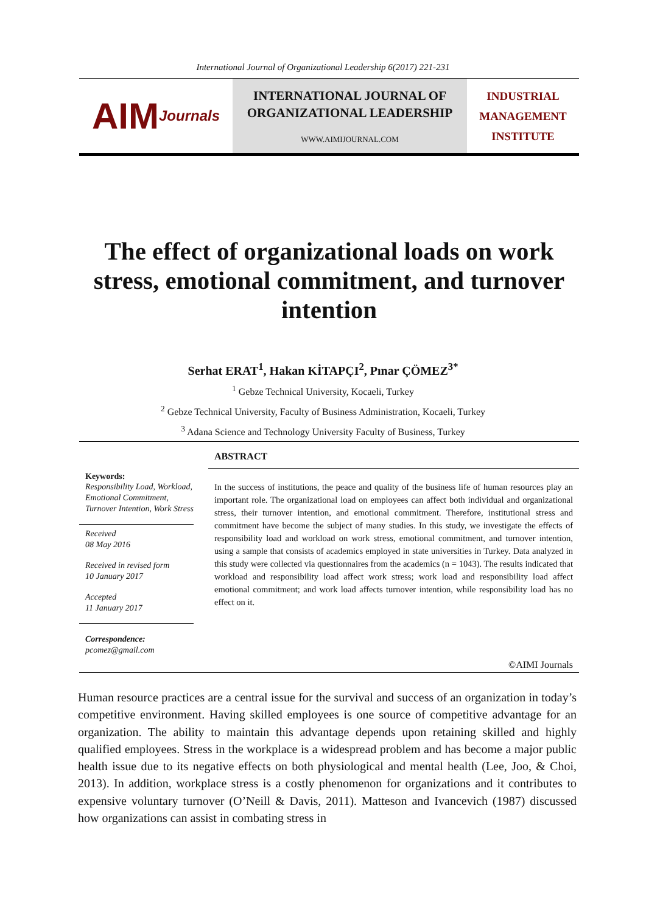International Journal of Organizational Leadership 6(2017) 221-231
AIM Journals
INTERNATIONAL JOURNAL OF
ORGANIZATIONAL LEADERSHIP
WWW.AIMIJOURNAL.COM
INDUSTRIAL
MANAGEMENT
INSTITUTE
The effect of organizational loads on work stress, emotional commitment, and turnover intention
Serhat ERAT<sup>1</sup>, Hakan KİTAPÇI<sup>2</sup>, Pınar ÇÖMEZ<sup>3*</sup>
<sup>1</sup> Gebze Technical University, Kocaeli, Turkey
<sup>2</sup> Gebze Technical University, Faculty of Business Administration, Kocaeli, Turkey
<sup>3</sup> Adana Science and Technology University Faculty of Business, Turkey
ABSTRACT
In the success of institutions, the peace and quality of the business life of human resources play an important role. The organizational load on employees can affect both individual and organizational stress, their turnover intention, and emotional commitment. Therefore, institutional stress and commitment have become the subject of many studies. In this study, we investigate the effects of responsibility load and workload on work stress, emotional commitment, and turnover intention, using a sample that consists of academics employed in state universities in Turkey. Data analyzed in this study were collected via questionnaires from the academics (n = 1043). The results indicated that workload and responsibility load affect work stress; work load and responsibility load affect emotional commitment; and work load affects turnover intention, while responsibility load has no effect on it.
Keywords:
Responsibility Load, Workload, Emotional Commitment, Turnover Intention, Work Stress
Received
08 May 2016
Received in revised form
10 January 2017
Accepted
11 January 2017
Correspondence:
pcomez@gmail.com
©AIMI Journals
Human resource practices are a central issue for the survival and success of an organization in today’s competitive environment. Having skilled employees is one source of competitive advantage for an organization. The ability to maintain this advantage depends upon retaining skilled and highly qualified employees. Stress in the workplace is a widespread problem and has become a major public health issue due to its negative effects on both physiological and mental health (Lee, Joo, & Choi, 2013). In addition, workplace stress is a costly phenomenon for organizations and it contributes to expensive voluntary turnover (O’Neill & Davis, 2011). Matteson and Ivancevich (1987) discussed how organizations can assist in combating stress in